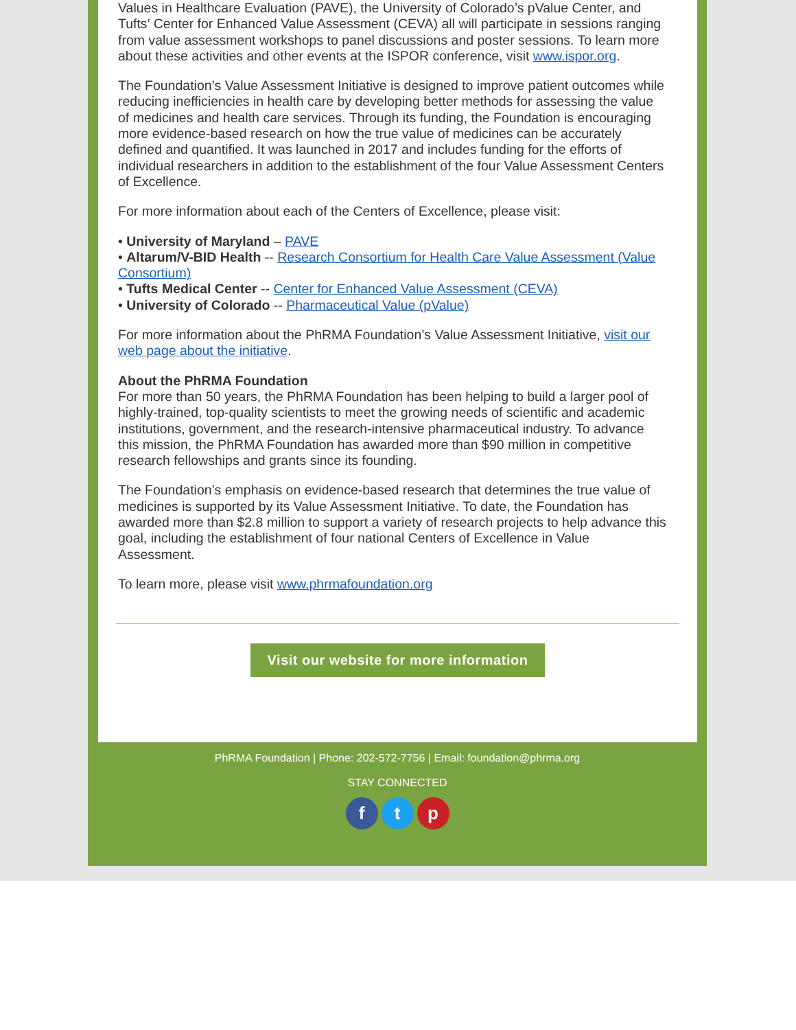Values in Healthcare Evaluation (PAVE), the University of Colorado’s pValue Center, and Tufts’ Center for Enhanced Value Assessment (CEVA) all will participate in sessions ranging from value assessment workshops to panel discussions and poster sessions. To learn more about these activities and other events at the ISPOR conference, visit www.ispor.org.
The Foundation’s Value Assessment Initiative is designed to improve patient outcomes while reducing inefficiencies in health care by developing better methods for assessing the value of medicines and health care services. Through its funding, the Foundation is encouraging more evidence-based research on how the true value of medicines can be accurately defined and quantified. It was launched in 2017 and includes funding for the efforts of individual researchers in addition to the establishment of the four Value Assessment Centers of Excellence.
For more information about each of the Centers of Excellence, please visit:
• University of Maryland – PAVE
• Altarum/V-BID Health -- Research Consortium for Health Care Value Assessment (Value Consortium)
• Tufts Medical Center -- Center for Enhanced Value Assessment (CEVA)
• University of Colorado -- Pharmaceutical Value (pValue)
For more information about the PhRMA Foundation’s Value Assessment Initiative, visit our web page about the initiative.
About the PhRMA Foundation
For more than 50 years, the PhRMA Foundation has been helping to build a larger pool of highly-trained, top-quality scientists to meet the growing needs of scientific and academic institutions, government, and the research-intensive pharmaceutical industry. To advance this mission, the PhRMA Foundation has awarded more than $90 million in competitive research fellowships and grants since its founding.
The Foundation’s emphasis on evidence-based research that determines the true value of medicines is supported by its Value Assessment Initiative. To date, the Foundation has awarded more than $2.8 million to support a variety of research projects to help advance this goal, including the establishment of four national Centers of Excellence in Value Assessment.
To learn more, please visit www.phrmafoundation.org
Visit our website for more information
PhRMA Foundation | Phone: 202-572-7756 | Email: foundation@phrma.org
STAY CONNECTED
ft p